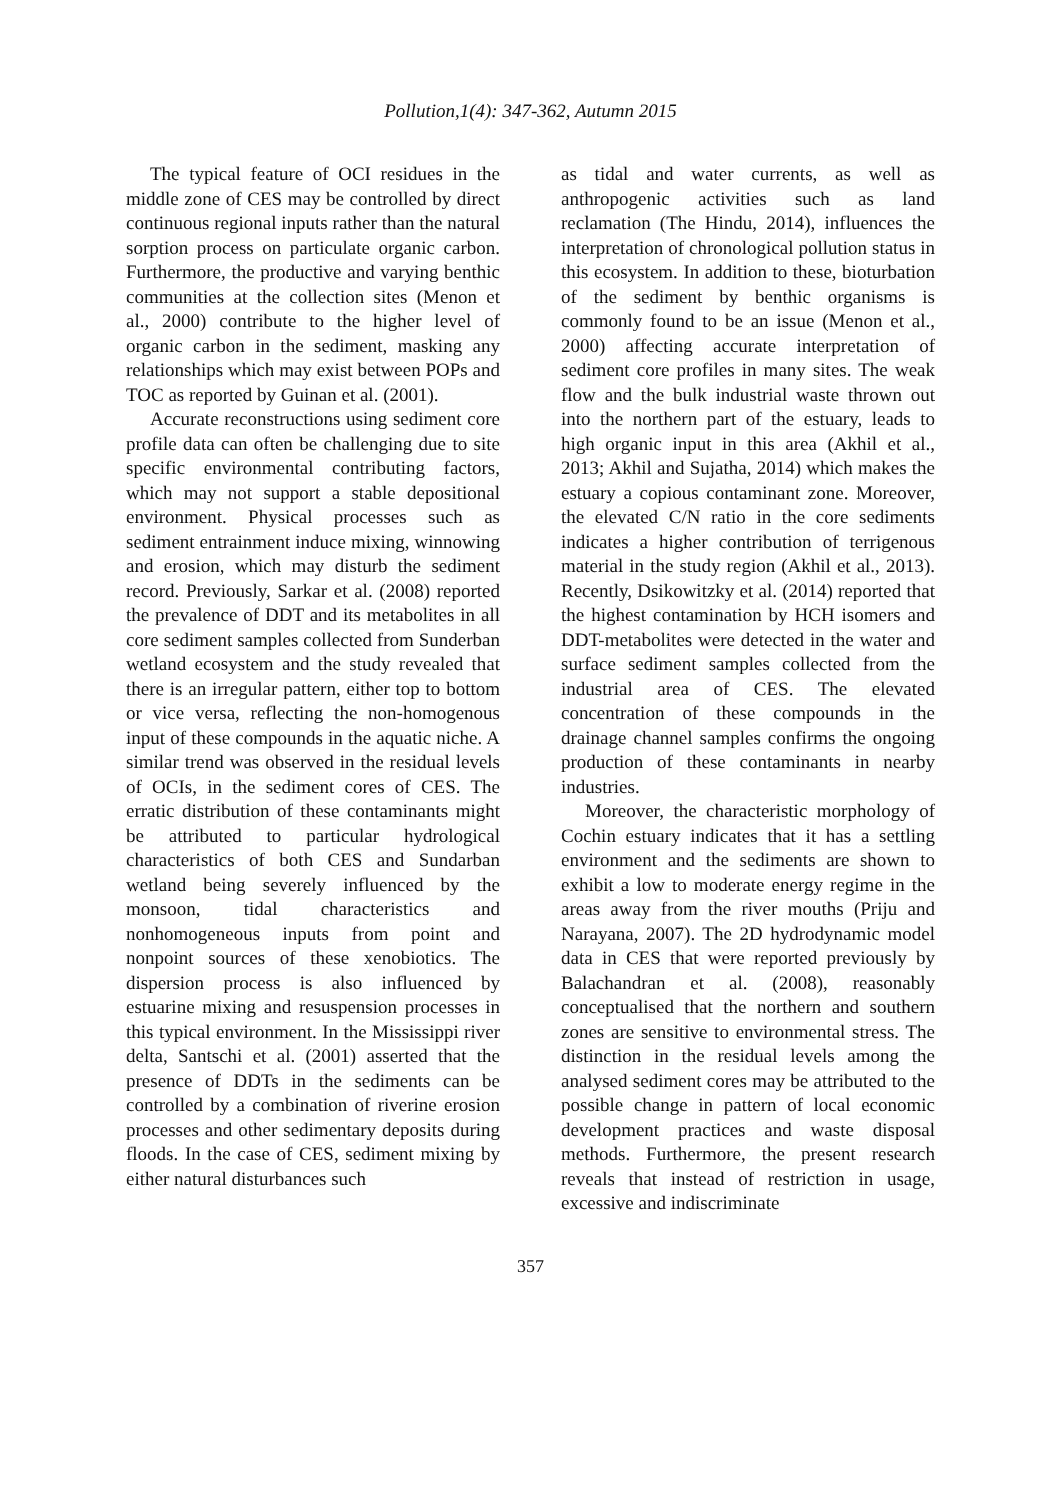Pollution,1(4): 347-362, Autumn 2015
The typical feature of OCI residues in the middle zone of CES may be controlled by direct continuous regional inputs rather than the natural sorption process on particulate organic carbon. Furthermore, the productive and varying benthic communities at the collection sites (Menon et al., 2000) contribute to the higher level of organic carbon in the sediment, masking any relationships which may exist between POPs and TOC as reported by Guinan et al. (2001).
Accurate reconstructions using sediment core profile data can often be challenging due to site specific environmental contributing factors, which may not support a stable depositional environment. Physical processes such as sediment entrainment induce mixing, winnowing and erosion, which may disturb the sediment record. Previously, Sarkar et al. (2008) reported the prevalence of DDT and its metabolites in all core sediment samples collected from Sunderban wetland ecosystem and the study revealed that there is an irregular pattern, either top to bottom or vice versa, reflecting the non-homogenous input of these compounds in the aquatic niche. A similar trend was observed in the residual levels of OCIs, in the sediment cores of CES. The erratic distribution of these contaminants might be attributed to particular hydrological characteristics of both CES and Sundarban wetland being severely influenced by the monsoon, tidal characteristics and nonhomogeneous inputs from point and nonpoint sources of these xenobiotics. The dispersion process is also influenced by estuarine mixing and resuspension processes in this typical environment. In the Mississippi river delta, Santschi et al. (2001) asserted that the presence of DDTs in the sediments can be controlled by a combination of riverine erosion processes and other sedimentary deposits during floods. In the case of CES, sediment mixing by either natural disturbances such
as tidal and water currents, as well as anthropogenic activities such as land reclamation (The Hindu, 2014), influences the interpretation of chronological pollution status in this ecosystem. In addition to these, bioturbation of the sediment by benthic organisms is commonly found to be an issue (Menon et al., 2000) affecting accurate interpretation of sediment core profiles in many sites. The weak flow and the bulk industrial waste thrown out into the northern part of the estuary, leads to high organic input in this area (Akhil et al., 2013; Akhil and Sujatha, 2014) which makes the estuary a copious contaminant zone. Moreover, the elevated C/N ratio in the core sediments indicates a higher contribution of terrigenous material in the study region (Akhil et al., 2013). Recently, Dsikowitzky et al. (2014) reported that the highest contamination by HCH isomers and DDT-metabolites were detected in the water and surface sediment samples collected from the industrial area of CES. The elevated concentration of these compounds in the drainage channel samples confirms the ongoing production of these contaminants in nearby industries.
Moreover, the characteristic morphology of Cochin estuary indicates that it has a settling environment and the sediments are shown to exhibit a low to moderate energy regime in the areas away from the river mouths (Priju and Narayana, 2007). The 2D hydrodynamic model data in CES that were reported previously by Balachandran et al. (2008), reasonably conceptualised that the northern and southern zones are sensitive to environmental stress. The distinction in the residual levels among the analysed sediment cores may be attributed to the possible change in pattern of local economic development practices and waste disposal methods. Furthermore, the present research reveals that instead of restriction in usage, excessive and indiscriminate
357